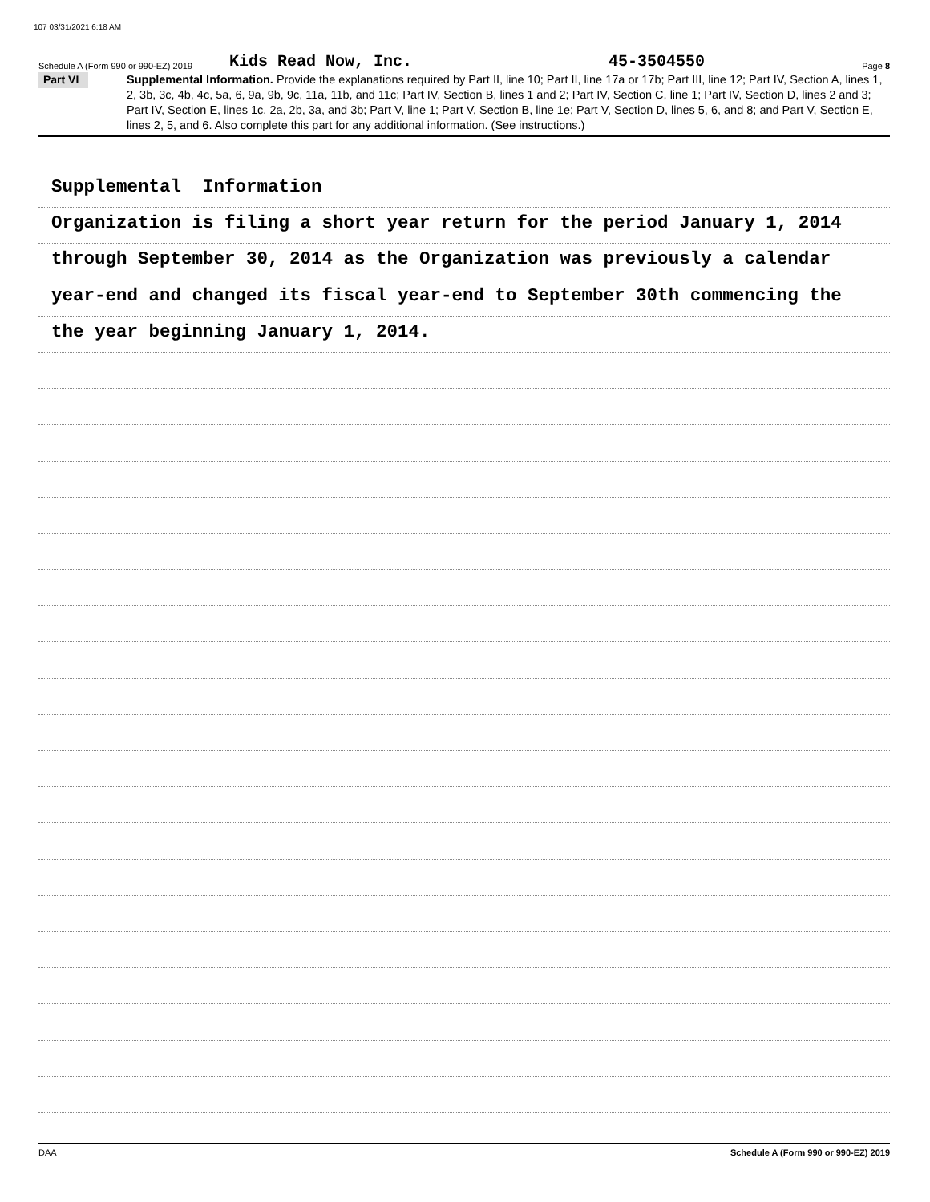107 03/31/2021 6:18 AM
Schedule A (Form 990 or 990-EZ) 2019 Kids Read Now, Inc. 45-3504550 Page 8
Part VI
Supplemental Information. Provide the explanations required by Part II, line 10; Part II, line 17a or 17b; Part III, line 12; Part IV, Section A, lines 1, 2, 3b, 3c, 4b, 4c, 5a, 6, 9a, 9b, 9c, 11a, 11b, and 11c; Part IV, Section B, lines 1 and 2; Part IV, Section C, line 1; Part IV, Section D, lines 2 and 3; Part IV, Section E, lines 1c, 2a, 2b, 3a, and 3b; Part V, line 1; Part V, Section B, line 1e; Part V, Section D, lines 5, 6, and 8; and Part V, Section E, lines 2, 5, and 6. Also complete this part for any additional information. (See instructions.)
Supplemental Information
Organization is filing a short year return for the period January 1, 2014
through September 30, 2014 as the Organization was previously a calendar
year-end and changed its fiscal year-end to September 30th commencing the
the year beginning January 1, 2014.
DAA Schedule A (Form 990 or 990-EZ) 2019